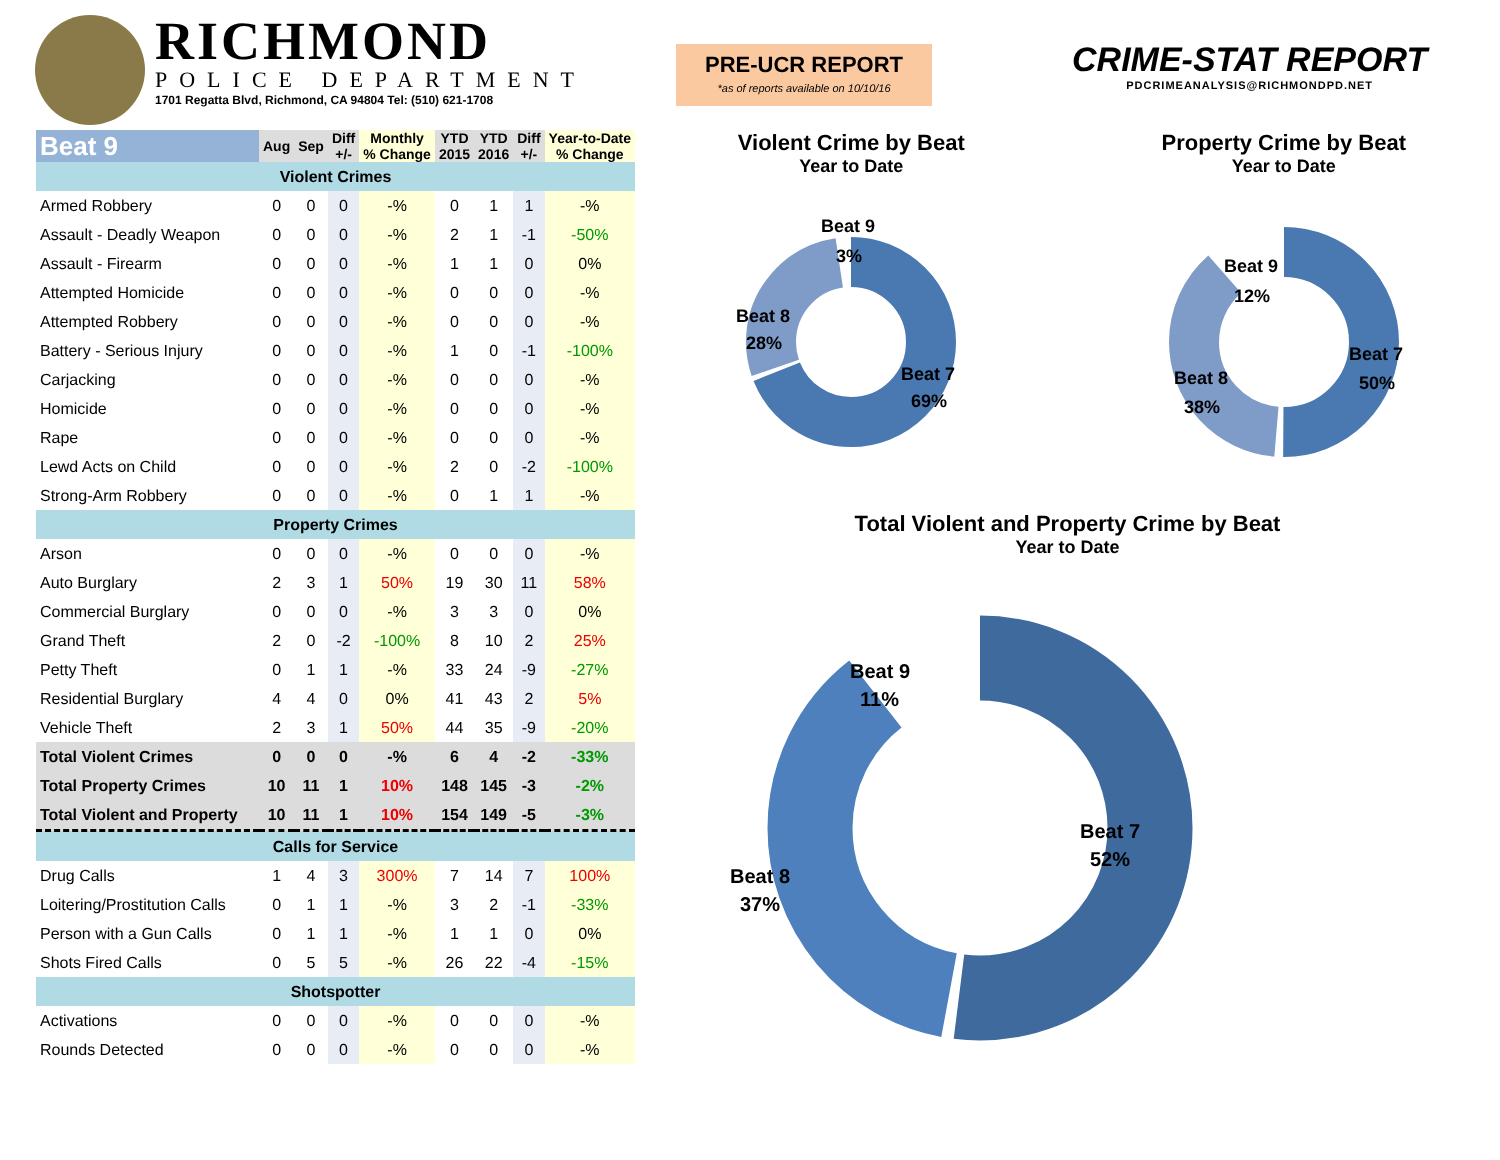RICHMOND
POLICE DEPARTMENT
1701 Regatta Blvd, Richmond, CA 94804 Tel: (510) 621-1708
PRE-UCR REPORT
*as of reports available on 10/10/16
CRIME-STAT REPORT
PDCRIMEANALYSIS@RICHMONDPD.NET
| Beat 9 | Aug | Sep | Diff +/- | Monthly % Change | YTD 2015 | YTD 2016 | Diff +/- | Year-to-Date % Change |
| --- | --- | --- | --- | --- | --- | --- | --- | --- |
| Violent Crimes | | | | | | | | |
| Armed Robbery | 0 | 0 | 0 | -% | 0 | 1 | 1 | -% |
| Assault - Deadly Weapon | 0 | 0 | 0 | -% | 2 | 1 | -1 | -50% |
| Assault - Firearm | 0 | 0 | 0 | -% | 1 | 1 | 0 | 0% |
| Attempted Homicide | 0 | 0 | 0 | -% | 0 | 0 | 0 | -% |
| Attempted Robbery | 0 | 0 | 0 | -% | 0 | 0 | 0 | -% |
| Battery - Serious Injury | 0 | 0 | 0 | -% | 1 | 0 | -1 | -100% |
| Carjacking | 0 | 0 | 0 | -% | 0 | 0 | 0 | -% |
| Homicide | 0 | 0 | 0 | -% | 0 | 0 | 0 | -% |
| Rape | 0 | 0 | 0 | -% | 0 | 0 | 0 | -% |
| Lewd Acts on Child | 0 | 0 | 0 | -% | 2 | 0 | -2 | -100% |
| Strong-Arm Robbery | 0 | 0 | 0 | -% | 0 | 1 | 1 | -% |
| Property Crimes | | | | | | | | |
| Arson | 0 | 0 | 0 | -% | 0 | 0 | 0 | -% |
| Auto Burglary | 2 | 3 | 1 | 50% | 19 | 30 | 11 | 58% |
| Commercial Burglary | 0 | 0 | 0 | -% | 3 | 3 | 0 | 0% |
| Grand Theft | 2 | 0 | -2 | -100% | 8 | 10 | 2 | 25% |
| Petty Theft | 0 | 1 | 1 | -% | 33 | 24 | -9 | -27% |
| Residential Burglary | 4 | 4 | 0 | 0% | 41 | 43 | 2 | 5% |
| Vehicle Theft | 2 | 3 | 1 | 50% | 44 | 35 | -9 | -20% |
| Total Violent Crimes | 0 | 0 | 0 | -% | 6 | 4 | -2 | -33% |
| Total Property Crimes | 10 | 11 | 1 | 10% | 148 | 145 | -3 | -2% |
| Total Violent and Property | 10 | 11 | 1 | 10% | 154 | 149 | -5 | -3% |
| Calls for Service | | | | | | | | |
| Drug Calls | 1 | 4 | 3 | 300% | 7 | 14 | 7 | 100% |
| Loitering/Prostitution Calls | 0 | 1 | 1 | -% | 3 | 2 | -1 | -33% |
| Person with a Gun Calls | 0 | 1 | 1 | -% | 1 | 1 | 0 | 0% |
| Shots Fired Calls | 0 | 5 | 5 | -% | 26 | 22 | -4 | -15% |
| Shotspotter | | | | | | | | |
| Activations | 0 | 0 | 0 | -% | 0 | 0 | 0 | -% |
| Rounds Detected | 0 | 0 | 0 | -% | 0 | 0 | 0 | -% |
Violent Crime by Beat
Year to Date
Beat 9
3%
Beat 8
28%
Beat 7
69%
Property Crime by Beat
Year to Date
Beat 9
12%
Beat 8
38%
Beat 7
50%
Total Violent and Property Crime by Beat
Year to Date
Beat 9
11%
Beat 8
37%
Beat 7
52%